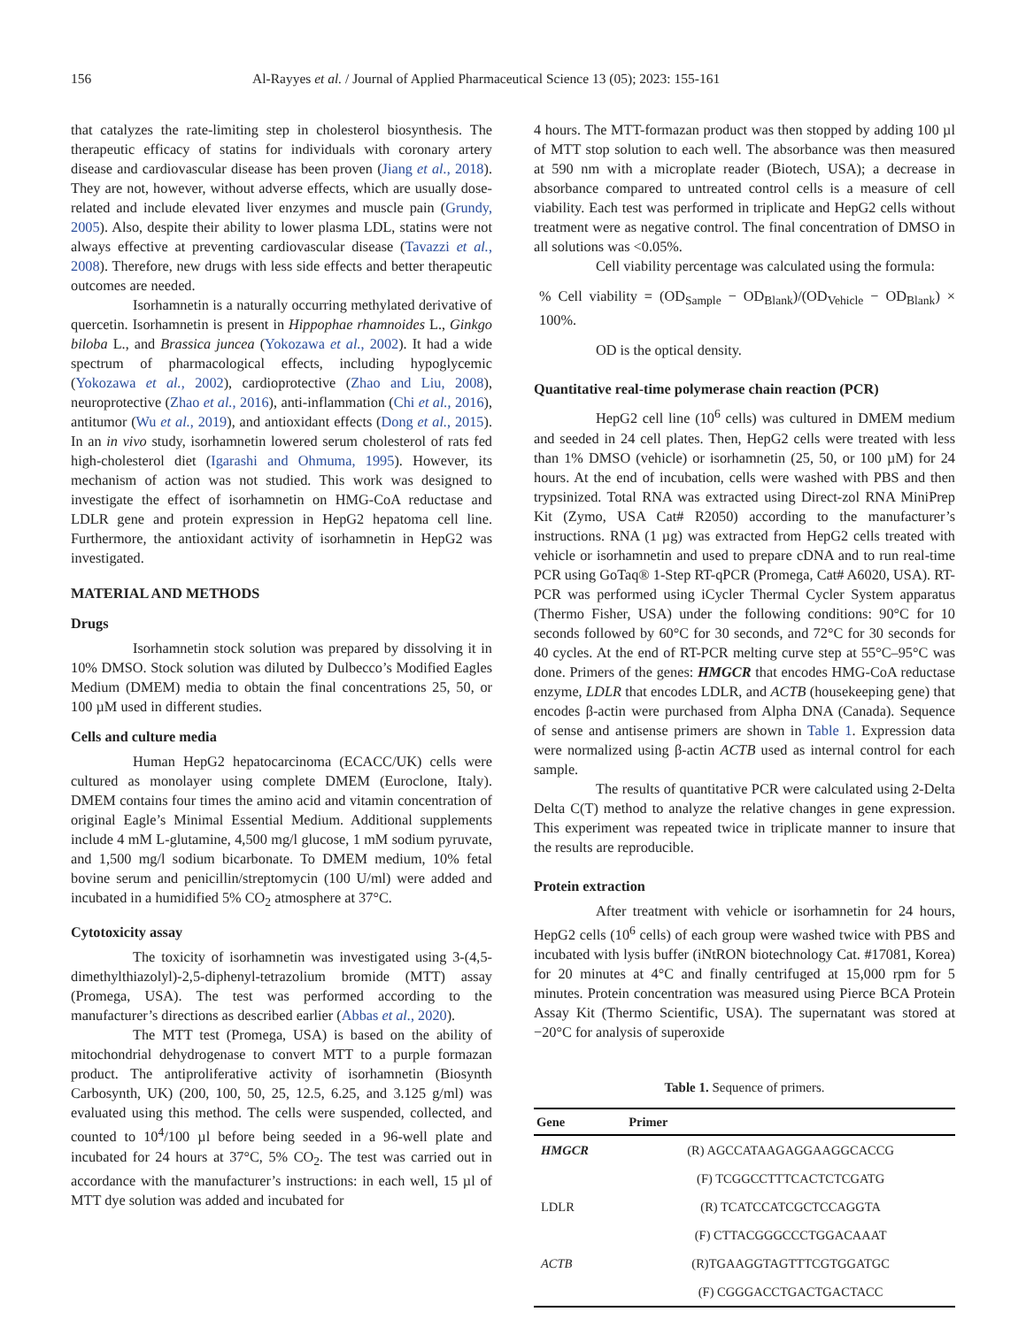156 Al-Rayyes et al. / Journal of Applied Pharmaceutical Science 13 (05); 2023: 155-161
that catalyzes the rate-limiting step in cholesterol biosynthesis. The therapeutic efficacy of statins for individuals with coronary artery disease and cardiovascular disease has been proven (Jiang et al., 2018). They are not, however, without adverse effects, which are usually dose-related and include elevated liver enzymes and muscle pain (Grundy, 2005). Also, despite their ability to lower plasma LDL, statins were not always effective at preventing cardiovascular disease (Tavazzi et al., 2008). Therefore, new drugs with less side effects and better therapeutic outcomes are needed.
Isorhamnetin is a naturally occurring methylated derivative of quercetin. Isorhamnetin is present in Hippophae rhamnoides L., Ginkgo biloba L., and Brassica juncea (Yokozawa et al., 2002). It had a wide spectrum of pharmacological effects, including hypoglycemic (Yokozawa et al., 2002), cardioprotective (Zhao and Liu, 2008), neuroprotective (Zhao et al., 2016), anti-inflammation (Chi et al., 2016), antitumor (Wu et al., 2019), and antioxidant effects (Dong et al., 2015). In an in vivo study, isorhamnetin lowered serum cholesterol of rats fed high-cholesterol diet (Igarashi and Ohmuma, 1995). However, its mechanism of action was not studied. This work was designed to investigate the effect of isorhamnetin on HMG-CoA reductase and LDLR gene and protein expression in HepG2 hepatoma cell line. Furthermore, the antioxidant activity of isorhamnetin in HepG2 was investigated.
MATERIAL AND METHODS
Drugs
Isorhamnetin stock solution was prepared by dissolving it in 10% DMSO. Stock solution was diluted by Dulbecco’s Modified Eagles Medium (DMEM) media to obtain the final concentrations 25, 50, or 100 µM used in different studies.
Cells and culture media
Human HepG2 hepatocarcinoma (ECACC/UK) cells were cultured as monolayer using complete DMEM (Euroclone, Italy). DMEM contains four times the amino acid and vitamin concentration of original Eagle’s Minimal Essential Medium. Additional supplements include 4 mM L-glutamine, 4,500 mg/l glucose, 1 mM sodium pyruvate, and 1,500 mg/l sodium bicarbonate. To DMEM medium, 10% fetal bovine serum and penicillin/streptomycin (100 U/ml) were added and incubated in a humidified 5% CO<sub>2</sub> atmosphere at 37°C.
Cytotoxicity assay
The toxicity of isorhamnetin was investigated using 3-(4,5-dimethylthiazolyl)-2,5-diphenyl-tetrazolium bromide (MTT) assay (Promega, USA). The test was performed according to the manufacturer’s directions as described earlier (Abbas et al., 2020).
The MTT test (Promega, USA) is based on the ability of mitochondrial dehydrogenase to convert MTT to a purple formazan product. The antiproliferative activity of isorhamnetin (Biosynth Carbosynth, UK) (200, 100, 50, 25, 12.5, 6.25, and 3.125 g/ml) was evaluated using this method. The cells were suspended, collected, and counted to 10<sup>4</sup>/100 µl before being seeded in a 96-well plate and incubated for 24 hours at 37°C, 5% CO<sub>2</sub>. The test was carried out in accordance with the manufacturer’s instructions: in each well, 15 µl of MTT dye solution was added and incubated for
4 hours. The MTT-formazan product was then stopped by adding 100 µl of MTT stop solution to each well. The absorbance was then measured at 590 nm with a microplate reader (Biotech, USA); a decrease in absorbance compared to untreated control cells is a measure of cell viability. Each test was performed in triplicate and HepG2 cells without treatment were as negative control. The final concentration of DMSO in all solutions was <0.05%.
Cell viability percentage was calculated using the formula:
% Cell viability = (OD<sub>Sample</sub> − OD<sub>Blank</sub>)/(OD<sub>Vehicle</sub> − OD<sub>Blank</sub>) × 100%.
OD is the optical density.
Quantitative real-time polymerase chain reaction (PCR)
HepG2 cell line (10<sup>6</sup> cells) was cultured in DMEM medium and seeded in 24 cell plates. Then, HepG2 cells were treated with less than 1% DMSO (vehicle) or isorhamnetin (25, 50, or 100 µM) for 24 hours. At the end of incubation, cells were washed with PBS and then trypsinized. Total RNA was extracted using Direct-zol RNA MiniPrep Kit (Zymo, USA Cat# R2050) according to the manufacturer’s instructions. RNA (1 µg) was extracted from HepG2 cells treated with vehicle or isorhamnetin and used to prepare cDNA and to run real-time PCR using GoTaq® 1-Step RT-qPCR (Promega, Cat# A6020, USA). RT-PCR was performed using iCycler Thermal Cycler System apparatus (Thermo Fisher, USA) under the following conditions: 90°C for 10 seconds followed by 60°C for 30 seconds, and 72°C for 30 seconds for 40 cycles. At the end of RT-PCR melting curve step at 55°C–95°C was done. Primers of the genes: HMGCR that encodes HMG-CoA reductase enzyme, LDLR that encodes LDLR, and ACTB (housekeeping gene) that encodes β-actin were purchased from Alpha DNA (Canada). Sequence of sense and antisense primers are shown in Table 1. Expression data were normalized using β-actin ACTB used as internal control for each sample.
The results of quantitative PCR were calculated using 2-Delta Delta C(T) method to analyze the relative changes in gene expression. This experiment was repeated twice in triplicate manner to insure that the results are reproducible.
Protein extraction
After treatment with vehicle or isorhamnetin for 24 hours, HepG2 cells (10<sup>6</sup> cells) of each group were washed twice with PBS and incubated with lysis buffer (iNtRON biotechnology Cat. #17081, Korea) for 20 minutes at 4°C and finally centrifuged at 15,000 rpm for 5 minutes. Protein concentration was measured using Pierce BCA Protein Assay Kit (Thermo Scientific, USA). The supernatant was stored at −20°C for analysis of superoxide
Table 1. Sequence of primers.
| Gene | Primer |
| --- | --- |
| HMGCR | (R) AGCCATAAGAGGAAGGCACCG |
| | (F) TCGGCCTTTCACTCTCGATG |
| LDLR | (R) TCATCCATCGCTCCAGGTA |
| | (F) CTTACGGGCCCTGGACAAAT |
| ACTB | (R)TGAAGGTAGTTTCGTGGATGC |
| | (F) CGGGACCTGACTGACTACC |